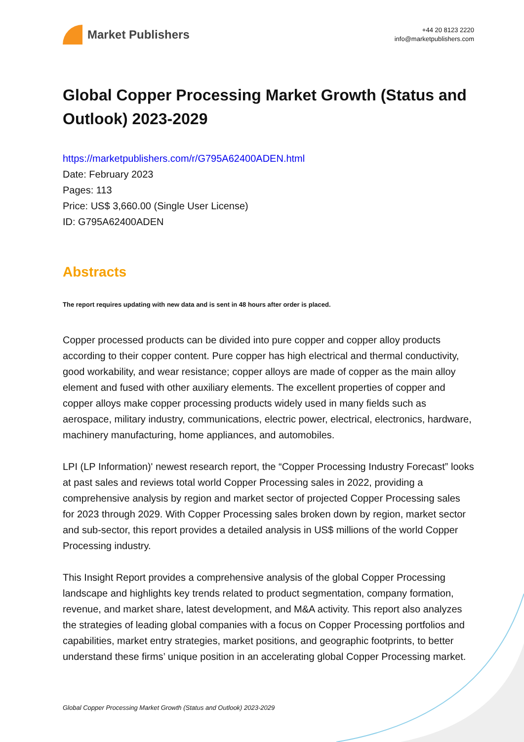Market Publishers
+44 20 8123 2220
info@marketpublishers.com
Global Copper Processing Market Growth (Status and Outlook) 2023-2029
https://marketpublishers.com/r/G795A62400ADEN.html
Date: February 2023
Pages: 113
Price: US$ 3,660.00 (Single User License)
ID: G795A62400ADEN
Abstracts
The report requires updating with new data and is sent in 48 hours after order is placed.
Copper processed products can be divided into pure copper and copper alloy products according to their copper content. Pure copper has high electrical and thermal conductivity, good workability, and wear resistance; copper alloys are made of copper as the main alloy element and fused with other auxiliary elements. The excellent properties of copper and copper alloys make copper processing products widely used in many fields such as aerospace, military industry, communications, electric power, electrical, electronics, hardware, machinery manufacturing, home appliances, and automobiles.
LPI (LP Information)' newest research report, the “Copper Processing Industry Forecast” looks at past sales and reviews total world Copper Processing sales in 2022, providing a comprehensive analysis by region and market sector of projected Copper Processing sales for 2023 through 2029. With Copper Processing sales broken down by region, market sector and sub-sector, this report provides a detailed analysis in US$ millions of the world Copper Processing industry.
This Insight Report provides a comprehensive analysis of the global Copper Processing landscape and highlights key trends related to product segmentation, company formation, revenue, and market share, latest development, and M&A activity. This report also analyzes the strategies of leading global companies with a focus on Copper Processing portfolios and capabilities, market entry strategies, market positions, and geographic footprints, to better understand these firms’ unique position in an accelerating global Copper Processing market.
Global Copper Processing Market Growth (Status and Outlook) 2023-2029